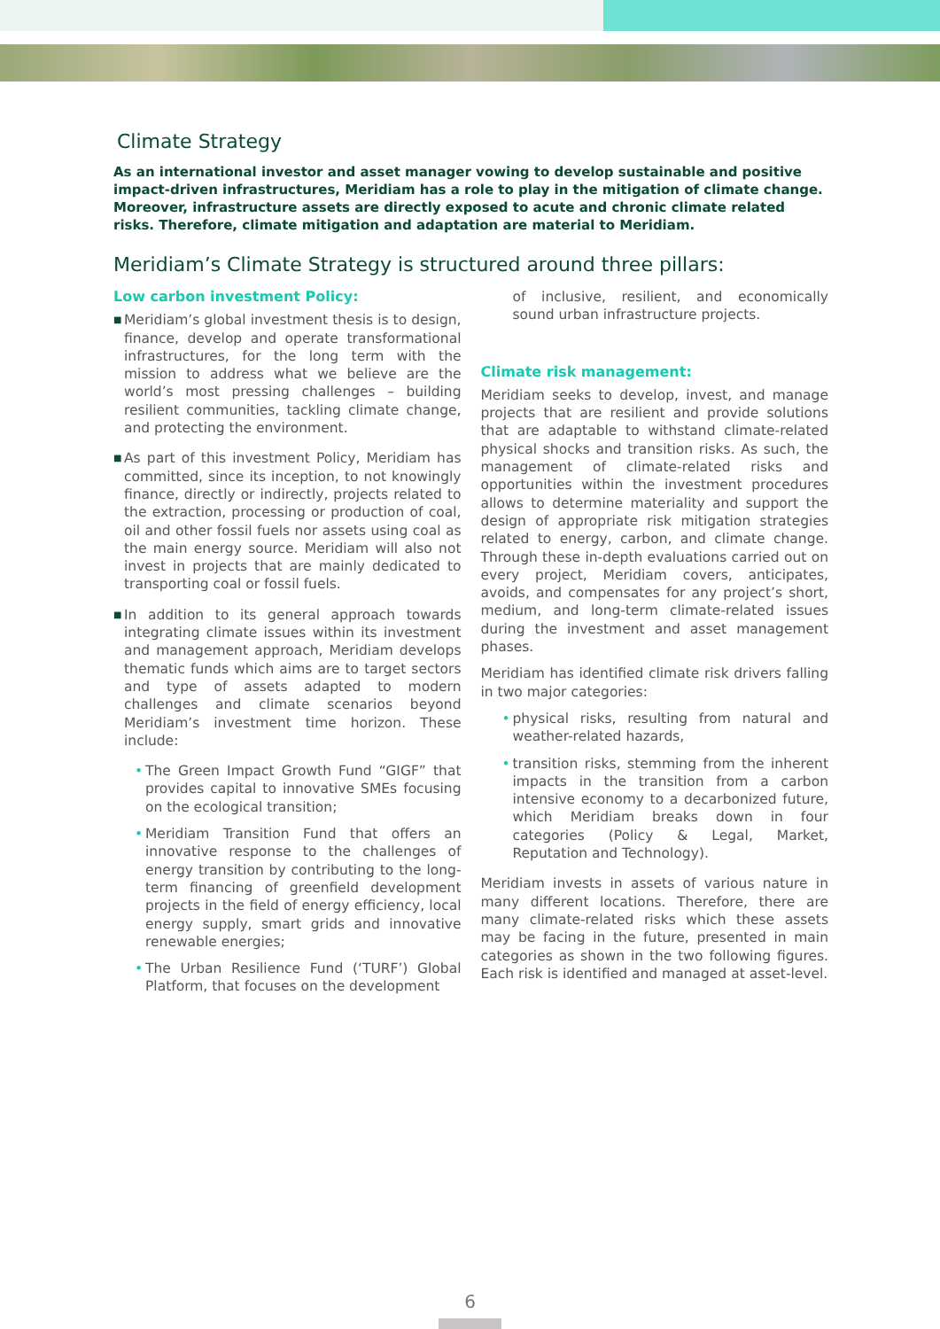Climate Strategy
As an international investor and asset manager vowing to develop sustainable and positive impact-driven infrastructures, Meridiam has a role to play in the mitigation of climate change. Moreover, infrastructure assets are directly exposed to acute and chronic climate related risks. Therefore, climate mitigation and adaptation are material to Meridiam.
Meridiam’s Climate Strategy is structured around three pillars:
Low carbon investment Policy:
■
Meridiam’s global investment thesis is to design, finance, develop and operate transformational infrastructures, for the long term with the mission to address what we believe are the world’s most pressing challenges – building resilient communities, tackling climate change, and protecting the environment.
■
As part of this investment Policy, Meridiam has committed, since its inception, to not knowingly finance, directly or indirectly, projects related to the extraction, processing or production of coal, oil and other fossil fuels nor assets using coal as the main energy source. Meridiam will also not invest in projects that are mainly dedicated to transporting coal or fossil fuels.
■
In addition to its general approach towards integrating climate issues within its investment and management approach, Meridiam develops thematic funds which aims are to target sectors and type of assets adapted to modern challenges and climate scenarios beyond Meridiam’s investment time horizon. These include:
• The Green Impact Growth Fund “GIGF” that provides capital to innovative SMEs focusing on the ecological transition;
• Meridiam Transition Fund that offers an innovative response to the challenges of energy transition by contributing to the long-term financing of greenfield development projects in the field of energy efficiency, local energy supply, smart grids and innovative renewable energies;
• The Urban Resilience Fund (‘TURF’) Global Platform, that focuses on the development
of inclusive, resilient, and economically sound urban infrastructure projects.
Climate risk management:
Meridiam seeks to develop, invest, and manage projects that are resilient and provide solutions that are adaptable to withstand climate-related physical shocks and transition risks. As such, the management of climate-related risks and opportunities within the investment procedures allows to determine materiality and support the design of appropriate risk mitigation strategies related to energy, carbon, and climate change. Through these in-depth evaluations carried out on every project, Meridiam covers, anticipates, avoids, and compensates for any project’s short, medium, and long-term climate-related issues during the investment and asset management phases.
Meridiam has identified climate risk drivers falling in two major categories:
• physical risks, resulting from natural and weather-related hazards,
• transition risks, stemming from the inherent impacts in the transition from a carbon intensive economy to a decarbonized future, which Meridiam breaks down in four categories (Policy & Legal, Market, Reputation and Technology).
Meridiam invests in assets of various nature in many different locations. Therefore, there are many climate-related risks which these assets may be facing in the future, presented in main categories as shown in the two following figures. Each risk is identified and managed at asset-level.
6